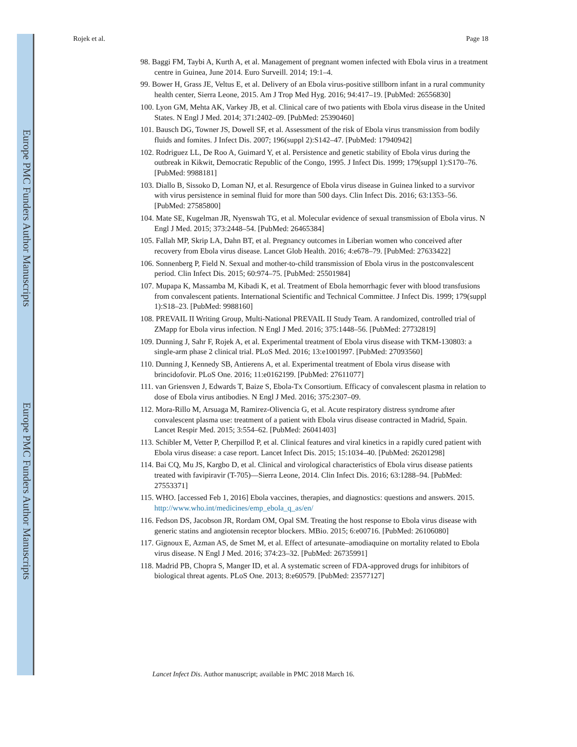Europe PMC Funders Author Manuscripts
Europe PMC Funders Author Manuscripts
Rojek et al. Page 18
98. Baggi FM, Taybi A, Kurth A, et al. Management of pregnant women infected with Ebola virus in a treatment centre in Guinea, June 2014. Euro Surveill. 2014; 19:1–4.
99. Bower H, Grass JE, Veltus E, et al. Delivery of an Ebola virus-positive stillborn infant in a rural community health center, Sierra Leone, 2015. Am J Trop Med Hyg. 2016; 94:417–19. [PubMed: 26556830]
100. Lyon GM, Mehta AK, Varkey JB, et al. Clinical care of two patients with Ebola virus disease in the United States. N Engl J Med. 2014; 371:2402–09. [PubMed: 25390460]
101. Bausch DG, Towner JS, Dowell SF, et al. Assessment of the risk of Ebola virus transmission from bodily fluids and fomites. J Infect Dis. 2007; 196(suppl 2):S142–47. [PubMed: 17940942]
102. Rodriguez LL, De Roo A, Guimard Y, et al. Persistence and genetic stability of Ebola virus during the outbreak in Kikwit, Democratic Republic of the Congo, 1995. J Infect Dis. 1999; 179(suppl 1):S170–76. [PubMed: 9988181]
103. Diallo B, Sissoko D, Loman NJ, et al. Resurgence of Ebola virus disease in Guinea linked to a survivor with virus persistence in seminal fluid for more than 500 days. Clin Infect Dis. 2016; 63:1353–56. [PubMed: 27585800]
104. Mate SE, Kugelman JR, Nyenswah TG, et al. Molecular evidence of sexual transmission of Ebola virus. N Engl J Med. 2015; 373:2448–54. [PubMed: 26465384]
105. Fallah MP, Skrip LA, Dahn BT, et al. Pregnancy outcomes in Liberian women who conceived after recovery from Ebola virus disease. Lancet Glob Health. 2016; 4:e678–79. [PubMed: 27633422]
106. Sonnenberg P, Field N. Sexual and mother-to-child transmission of Ebola virus in the postconvalescent period. Clin Infect Dis. 2015; 60:974–75. [PubMed: 25501984]
107. Mupapa K, Massamba M, Kibadi K, et al. Treatment of Ebola hemorrhagic fever with blood transfusions from convalescent patients. International Scientific and Technical Committee. J Infect Dis. 1999; 179(suppl 1):S18–23. [PubMed: 9988160]
108. PREVAIL II Writing Group, Multi-National PREVAIL II Study Team. A randomized, controlled trial of ZMapp for Ebola virus infection. N Engl J Med. 2016; 375:1448–56. [PubMed: 27732819]
109. Dunning J, Sahr F, Rojek A, et al. Experimental treatment of Ebola virus disease with TKM-130803: a single-arm phase 2 clinical trial. PLoS Med. 2016; 13:e1001997. [PubMed: 27093560]
110. Dunning J, Kennedy SB, Antierens A, et al. Experimental treatment of Ebola virus disease with brincidofovir. PLoS One. 2016; 11:e0162199. [PubMed: 27611077]
111. van Griensven J, Edwards T, Baize S, Ebola-Tx Consortium. Efficacy of convalescent plasma in relation to dose of Ebola virus antibodies. N Engl J Med. 2016; 375:2307–09.
112. Mora-Rillo M, Arsuaga M, Ramirez-Olivencia G, et al. Acute respiratory distress syndrome after convalescent plasma use: treatment of a patient with Ebola virus disease contracted in Madrid, Spain. Lancet Respir Med. 2015; 3:554–62. [PubMed: 26041403]
113. Schibler M, Vetter P, Cherpillod P, et al. Clinical features and viral kinetics in a rapidly cured patient with Ebola virus disease: a case report. Lancet Infect Dis. 2015; 15:1034–40. [PubMed: 26201298]
114. Bai CQ, Mu JS, Kargbo D, et al. Clinical and virological characteristics of Ebola virus disease patients treated with favipiravir (T-705)—Sierra Leone, 2014. Clin Infect Dis. 2016; 63:1288–94. [PubMed: 27553371]
115. WHO. [accessed Feb 1, 2016] Ebola vaccines, therapies, and diagnostics: questions and answers. 2015. http://www.who.int/medicines/emp_ebola_q_as/en/
116. Fedson DS, Jacobson JR, Rordam OM, Opal SM. Treating the host response to Ebola virus disease with generic statins and angiotensin receptor blockers. MBio. 2015; 6:e00716. [PubMed: 26106080]
117. Gignoux E, Azman AS, de Smet M, et al. Effect of artesunate–amodiaquine on mortality related to Ebola virus disease. N Engl J Med. 2016; 374:23–32. [PubMed: 26735991]
118. Madrid PB, Chopra S, Manger ID, et al. A systematic screen of FDA-approved drugs for inhibitors of biological threat agents. PLoS One. 2013; 8:e60579. [PubMed: 23577127]
Lancet Infect Dis. Author manuscript; available in PMC 2018 March 16.